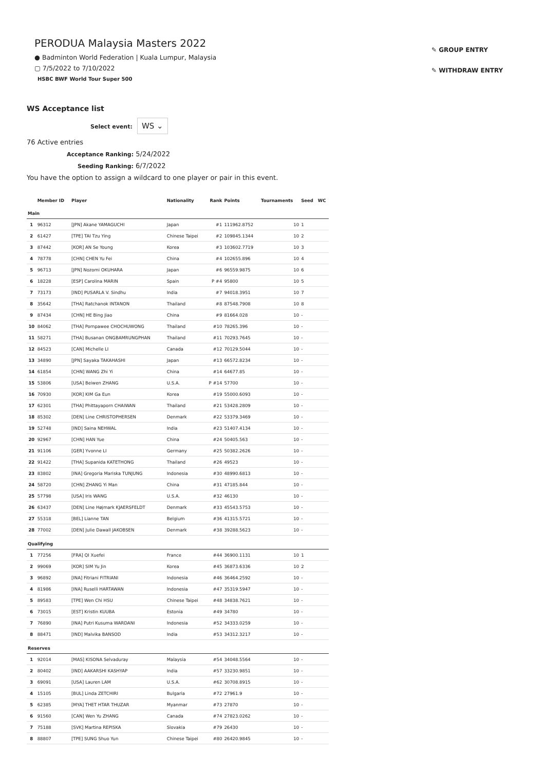PERODUA Malaysia Masters 2022
● Badminton World Federation | Kuala Lumpur, Malaysia
▢ 7/5/2022 to 7/10/2022
HSBC BWF World Tour Super 500
✎ GROUP ENTRY
✎ WITHDRAW ENTRY
WS Acceptance list
Select event: WS ⌄
76 Active entries
Acceptance Ranking: 5/24/2022
Seeding Ranking: 6/7/2022
You have the option to assign a wildcard to one player or pair in this event.
| | Member ID | Player | Nationality | Rank | Points | Tournaments | Seed | WC |
| --- | --- | --- | --- | --- | --- | --- | --- | --- |
| Main | | | | | | | | |
| 1 | 96312 | [JPN] Akane YAMAGUCHI | Japan | #1 | 111962.8752 | 10 | 1 | |
| 2 | 61427 | [TPE] TAI Tzu Ying | Chinese Taipei | #2 | 109845.1344 | 10 | 2 | |
| 3 | 87442 | [KOR] AN Se Young | Korea | #3 | 103602.7719 | 10 | 3 | |
| 4 | 78778 | [CHN] CHEN Yu Fei | China | #4 | 102655.896 | 10 | 4 | |
| 5 | 96713 | [JPN] Nozomi OKUHARA | Japan | #6 | 96559.9875 | 10 | 6 | |
| 6 | 18228 | [ESP] Carolina MARIN | Spain | P #4 | 95800 | 10 | 5 | |
| 7 | 73173 | [IND] PUSARLA V. Sindhu | India | #7 | 94018.3951 | 10 | 7 | |
| 8 | 35642 | [THA] Ratchanok INTANON | Thailand | #8 | 87548.7908 | 10 | 8 | |
| 9 | 87434 | [CHN] HE Bing Jiao | China | #9 | 81664.028 | 10 | - | |
| 10 | 84062 | [THA] Pornpawee CHOCHUWONG | Thailand | #10 | 78265.396 | 10 | - | |
| 11 | 58271 | [THA] Busanan ONGBAMRUNGPHAN | Thailand | #11 | 70293.7645 | 10 | - | |
| 12 | 84523 | [CAN] Michelle LI | Canada | #12 | 70129.5044 | 10 | - | |
| 13 | 34890 | [JPN] Sayaka TAKAHASHI | Japan | #13 | 66572.8234 | 10 | - | |
| 14 | 61854 | [CHN] WANG Zhi Yi | China | #14 | 64677.85 | 10 | - | |
| 15 | 53806 | [USA] Beiwen ZHANG | U.S.A. | P #14 | 57700 | 10 | - | |
| 16 | 70930 | [KOR] KIM Ga Eun | Korea | #19 | 55000.6093 | 10 | - | |
| 17 | 62301 | [THA] Phittayaporn CHAIWAN | Thailand | #21 | 53428.2809 | 10 | - | |
| 18 | 85302 | [DEN] Line CHRISTOPHERSEN | Denmark | #22 | 53379.3469 | 10 | - | |
| 19 | 52748 | [IND] Saina NEHWAL | India | #23 | 51407.4134 | 10 | - | |
| 20 | 92967 | [CHN] HAN Yue | China | #24 | 50405.563 | 10 | - | |
| 21 | 91106 | [GER] Yvonne LI | Germany | #25 | 50382.2626 | 10 | - | |
| 22 | 91422 | [THA] Supanida KATETHONG | Thailand | #26 | 49523 | 10 | - | |
| 23 | 83802 | [INA] Gregoria Mariska TUNJUNG | Indonesia | #30 | 48990.6813 | 10 | - | |
| 24 | 58720 | [CHN] ZHANG Yi Man | China | #31 | 47185.844 | 10 | - | |
| 25 | 57798 | [USA] Iris WANG | U.S.A. | #32 | 46130 | 10 | - | |
| 26 | 63437 | [DEN] Line Højmark KJAERSFELDT | Denmark | #33 | 45543.5753 | 10 | - | |
| 27 | 55318 | [BEL] Lianne TAN | Belgium | #36 | 41315.5721 | 10 | - | |
| 28 | 77002 | [DEN] Julie Dawall JAKOBSEN | Denmark | #38 | 39288.5623 | 10 | - | |
| Qualifying | | | | | | | | |
| 1 | 77256 | [FRA] QI Xuefei | France | #44 | 36900.1131 | 10 | 1 | |
| 2 | 99069 | [KOR] SIM Yu Jin | Korea | #45 | 36873.6336 | 10 | 2 | |
| 3 | 96892 | [INA] Fitriani FITRIANI | Indonesia | #46 | 36464.2592 | 10 | - | |
| 4 | 81986 | [INA] Ruselli HARTAWAN | Indonesia | #47 | 35319.5947 | 10 | - | |
| 5 | 89583 | [TPE] Wen Chi HSU | Chinese Taipei | #48 | 34838.7621 | 10 | - | |
| 6 | 73015 | [EST] Kristin KUUBA | Estonia | #49 | 34780 | 10 | - | |
| 7 | 76890 | [INA] Putri Kusuma WARDANI | Indonesia | #52 | 34333.0259 | 10 | - | |
| 8 | 88471 | [IND] Malvika BANSOD | India | #53 | 34312.3217 | 10 | - | |
| Reserves | | | | | | | | |
| 1 | 92014 | [MAS] KISONA Selvaduray | Malaysia | #54 | 34048.5564 | 10 | - | |
| 2 | 80402 | [IND] AAKARSHI KASHYAP | India | #57 | 33230.9851 | 10 | - | |
| 3 | 69091 | [USA] Lauren LAM | U.S.A. | #62 | 30708.8915 | 10 | - | |
| 4 | 15105 | [BUL] Linda ZETCHIRI | Bulgaria | #72 | 27961.9 | 10 | - | |
| 5 | 62385 | [MYA] THET HTAR THUZAR | Myanmar | #73 | 27870 | 10 | - | |
| 6 | 91560 | [CAN] Wen Yu ZHANG | Canada | #74 | 27823.0262 | 10 | - | |
| 7 | 75188 | [SVK] Martina REPISKA | Slovakia | #79 | 26430 | 10 | - | |
| 8 | 88807 | [TPE] SUNG Shuo Yun | Chinese Taipei | #80 | 26420.9845 | 10 | - | |